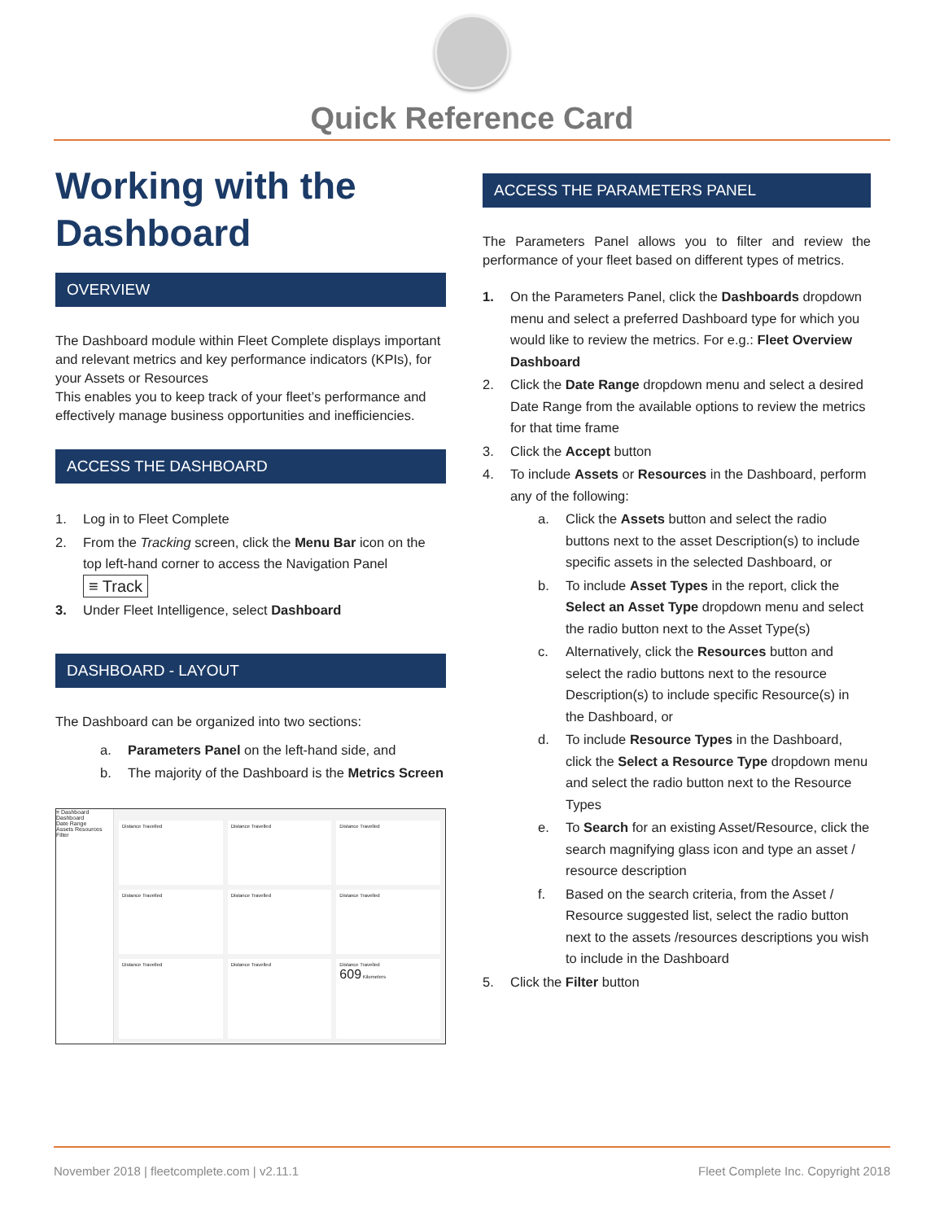Quick Reference Card
Working with the Dashboard
OVERVIEW
The Dashboard module within Fleet Complete displays important and relevant metrics and key performance indicators (KPIs), for your Assets or Resources
This enables you to keep track of your fleet’s performance and effectively manage business opportunities and inefficiencies.
ACCESS THE DASHBOARD
1. Log in to Fleet Complete
2. From the Tracking screen, click the Menu Bar icon on the top left-hand corner to access the Navigation Panel ≡ Track
3. Under Fleet Intelligence, select Dashboard
DASHBOARD - LAYOUT
The Dashboard can be organized into two sections:
a. Parameters Panel on the left-hand side, and
b. The majority of the Dashboard is the Metrics Screen
≡ Dashboard
Dashboard
Date Range
Assets Resources
Filter
Distance Travelled
Distance Travelled
Distance Travelled
Distance Travelled
Distance Travelled
Distance Travelled
Distance Travelled
Distance Travelled
Distance Travelled
609 Kilometers
ACCESS THE PARAMETERS PANEL
The Parameters Panel allows you to filter and review the performance of your fleet based on different types of metrics.
1. On the Parameters Panel, click the Dashboards dropdown menu and select a preferred Dashboard type for which you would like to review the metrics. For e.g.: Fleet Overview Dashboard
2. Click the Date Range dropdown menu and select a desired Date Range from the available options to review the metrics for that time frame
3. Click the Accept button
4. To include Assets or Resources in the Dashboard, perform any of the following:
a. Click the Assets button and select the radio buttons next to the asset Description(s) to include specific assets in the selected Dashboard, or
b. To include Asset Types in the report, click the Select an Asset Type dropdown menu and select the radio button next to the Asset Type(s)
c. Alternatively, click the Resources button and select the radio buttons next to the resource Description(s) to include specific Resource(s) in the Dashboard, or
d. To include Resource Types in the Dashboard, click the Select a Resource Type dropdown menu and select the radio button next to the Resource Types
e. To Search for an existing Asset/Resource, click the search magnifying glass icon and type an asset / resource description
f. Based on the search criteria, from the Asset / Resource suggested list, select the radio button next to the assets /resources descriptions you wish to include in the Dashboard
5. Click the Filter button
November 2018 | fleetcomplete.com | v2.11.1 Fleet Complete Inc. Copyright 2018